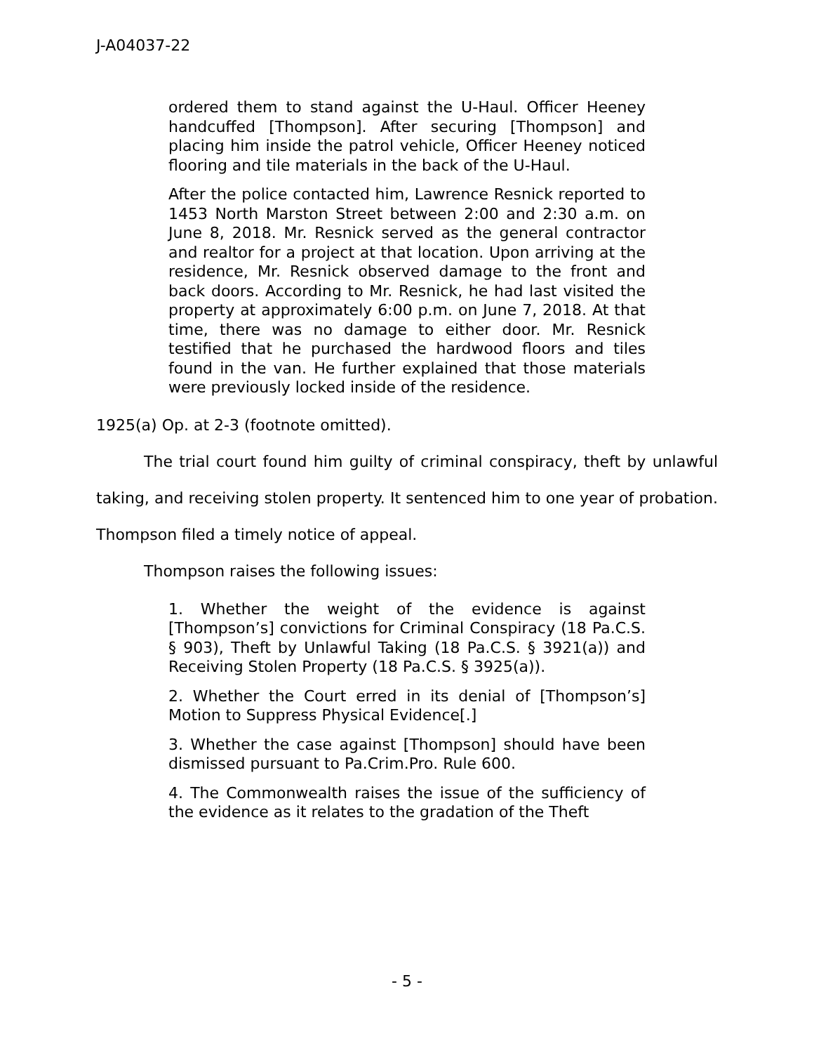J-A04037-22
ordered them to stand against the U-Haul. Officer Heeney handcuffed [Thompson]. After securing [Thompson] and placing him inside the patrol vehicle, Officer Heeney noticed flooring and tile materials in the back of the U-Haul.
After the police contacted him, Lawrence Resnick reported to 1453 North Marston Street between 2:00 and 2:30 a.m. on June 8, 2018. Mr. Resnick served as the general contractor and realtor for a project at that location. Upon arriving at the residence, Mr. Resnick observed damage to the front and back doors. According to Mr. Resnick, he had last visited the property at approximately 6:00 p.m. on June 7, 2018. At that time, there was no damage to either door. Mr. Resnick testified that he purchased the hardwood floors and tiles found in the van. He further explained that those materials were previously locked inside of the residence.
1925(a) Op. at 2-3 (footnote omitted).
The trial court found him guilty of criminal conspiracy, theft by unlawful taking, and receiving stolen property. It sentenced him to one year of probation. Thompson filed a timely notice of appeal.
Thompson raises the following issues:
1. Whether the weight of the evidence is against [Thompson’s] convictions for Criminal Conspiracy (18 Pa.C.S. § 903), Theft by Unlawful Taking (18 Pa.C.S. § 3921(a)) and Receiving Stolen Property (18 Pa.C.S. § 3925(a)).
2. Whether the Court erred in its denial of [Thompson’s] Motion to Suppress Physical Evidence[.]
3. Whether the case against [Thompson] should have been dismissed pursuant to Pa.Crim.Pro. Rule 600.
4. The Commonwealth raises the issue of the sufficiency of the evidence as it relates to the gradation of the Theft
- 5 -